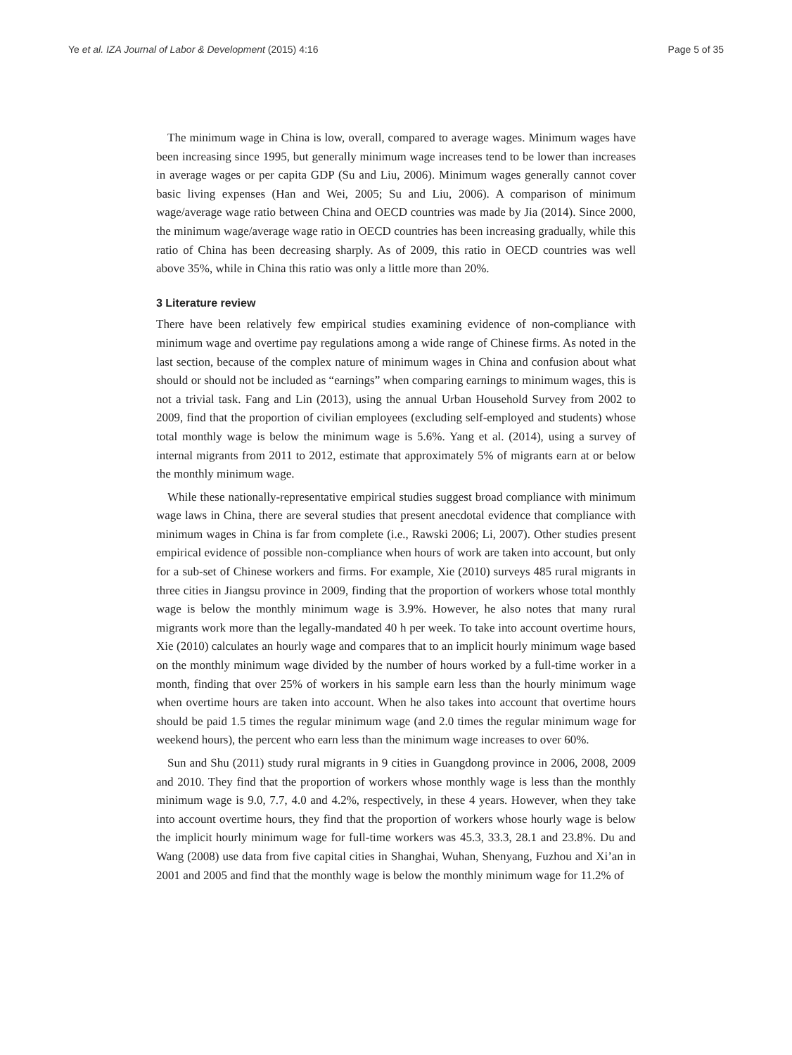Ye et al. IZA Journal of Labor & Development (2015) 4:16 Page 5 of 35
The minimum wage in China is low, overall, compared to average wages. Minimum wages have been increasing since 1995, but generally minimum wage increases tend to be lower than increases in average wages or per capita GDP (Su and Liu, 2006). Minimum wages generally cannot cover basic living expenses (Han and Wei, 2005; Su and Liu, 2006). A comparison of minimum wage/average wage ratio between China and OECD countries was made by Jia (2014). Since 2000, the minimum wage/average wage ratio in OECD countries has been increasing gradually, while this ratio of China has been decreasing sharply. As of 2009, this ratio in OECD countries was well above 35%, while in China this ratio was only a little more than 20%.
3 Literature review
There have been relatively few empirical studies examining evidence of non-compliance with minimum wage and overtime pay regulations among a wide range of Chinese firms. As noted in the last section, because of the complex nature of minimum wages in China and confusion about what should or should not be included as “earnings” when comparing earnings to minimum wages, this is not a trivial task. Fang and Lin (2013), using the annual Urban Household Survey from 2002 to 2009, find that the proportion of civilian employees (excluding self-employed and students) whose total monthly wage is below the minimum wage is 5.6%. Yang et al. (2014), using a survey of internal migrants from 2011 to 2012, estimate that approximately 5% of migrants earn at or below the monthly minimum wage.
While these nationally-representative empirical studies suggest broad compliance with minimum wage laws in China, there are several studies that present anecdotal evidence that compliance with minimum wages in China is far from complete (i.e., Rawski 2006; Li, 2007). Other studies present empirical evidence of possible non-compliance when hours of work are taken into account, but only for a sub-set of Chinese workers and firms. For example, Xie (2010) surveys 485 rural migrants in three cities in Jiangsu province in 2009, finding that the proportion of workers whose total monthly wage is below the monthly minimum wage is 3.9%. However, he also notes that many rural migrants work more than the legally-mandated 40 h per week. To take into account overtime hours, Xie (2010) calculates an hourly wage and compares that to an implicit hourly minimum wage based on the monthly minimum wage divided by the number of hours worked by a full-time worker in a month, finding that over 25% of workers in his sample earn less than the hourly minimum wage when overtime hours are taken into account. When he also takes into account that overtime hours should be paid 1.5 times the regular minimum wage (and 2.0 times the regular minimum wage for weekend hours), the percent who earn less than the minimum wage increases to over 60%.
Sun and Shu (2011) study rural migrants in 9 cities in Guangdong province in 2006, 2008, 2009 and 2010. They find that the proportion of workers whose monthly wage is less than the monthly minimum wage is 9.0, 7.7, 4.0 and 4.2%, respectively, in these 4 years. However, when they take into account overtime hours, they find that the proportion of workers whose hourly wage is below the implicit hourly minimum wage for full-time workers was 45.3, 33.3, 28.1 and 23.8%. Du and Wang (2008) use data from five capital cities in Shanghai, Wuhan, Shenyang, Fuzhou and Xi’an in 2001 and 2005 and find that the monthly wage is below the monthly minimum wage for 11.2% of